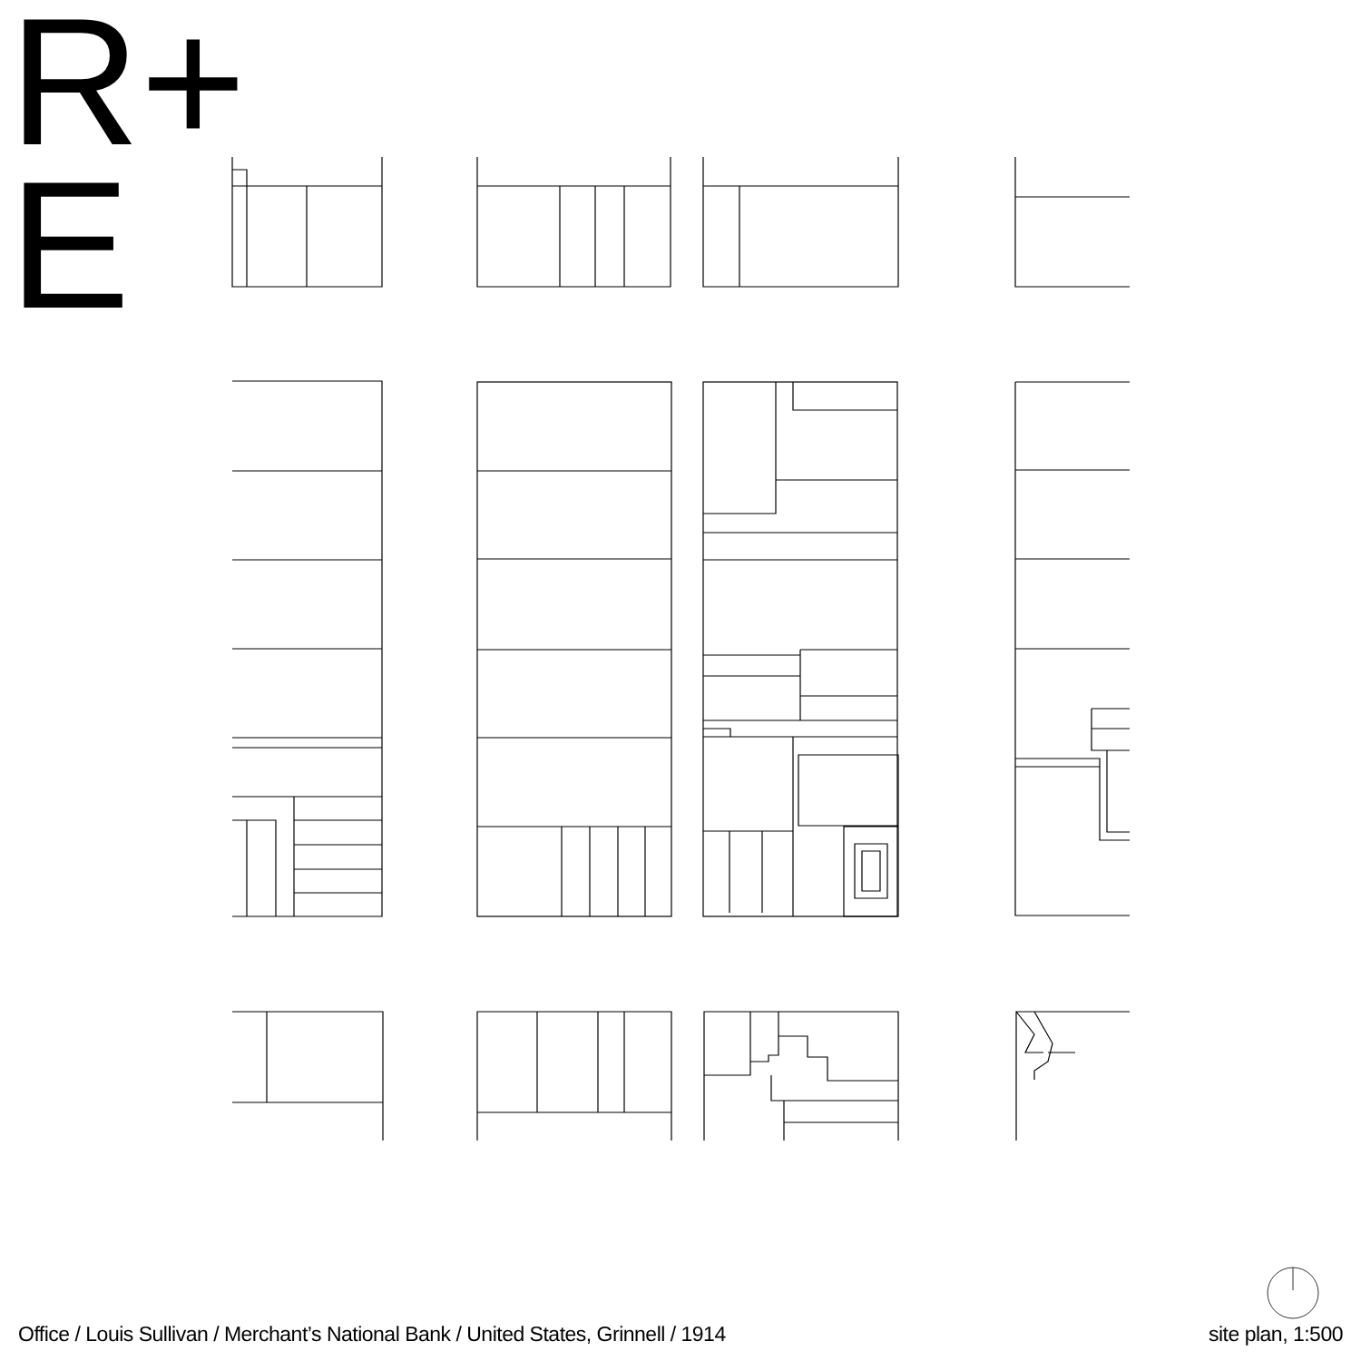R+
E
Office / Louis Sullivan / Merchant’s National Bank / United States, Grinnell / 1914 site plan, 1:500